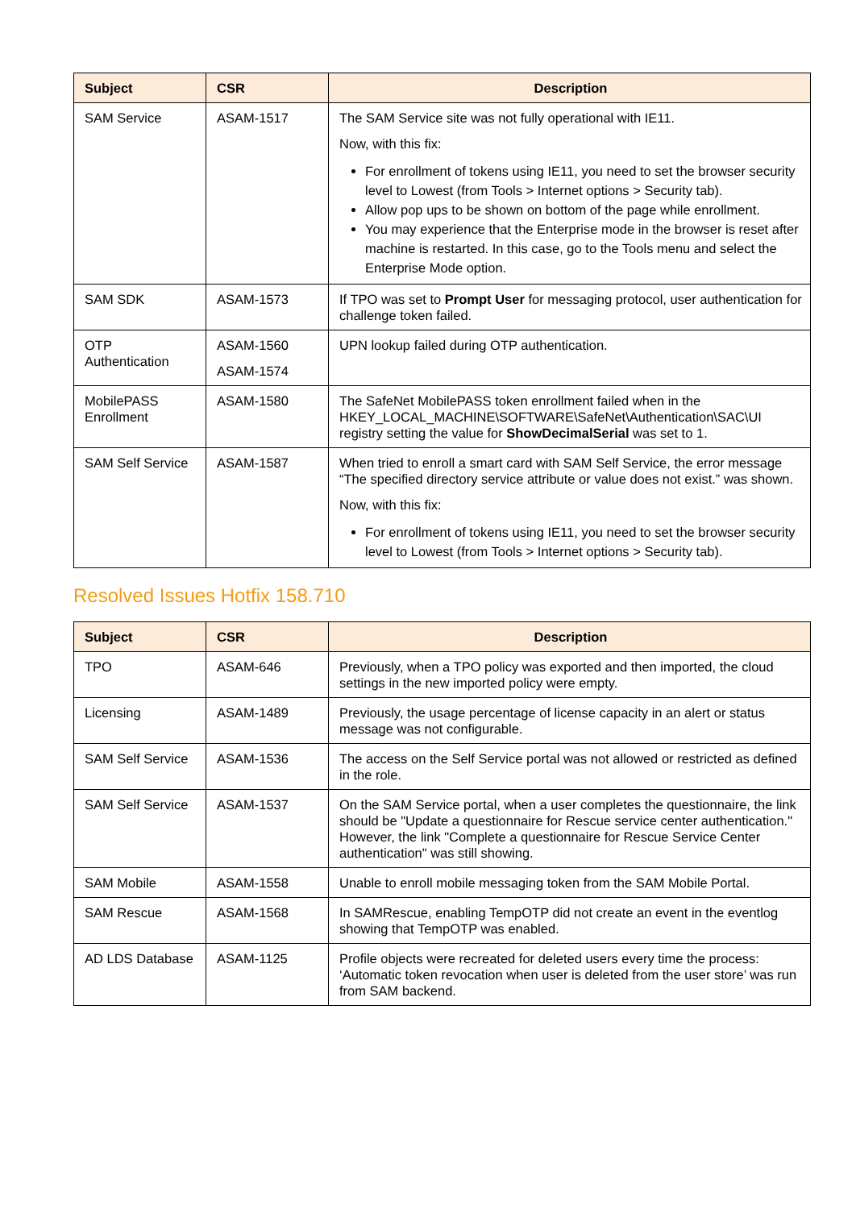| Subject | CSR | Description |
| --- | --- | --- |
| SAM Service | ASAM-1517 | The SAM Service site was not fully operational with IE11. Now, with this fix: For enrollment of tokens using IE11, you need to set the browser security level to Lowest (from Tools > Internet options > Security tab). Allow pop ups to be shown on bottom of the page while enrollment. You may experience that the Enterprise mode in the browser is reset after machine is restarted. In this case, go to the Tools menu and select the Enterprise Mode option. |
| SAM SDK | ASAM-1573 | If TPO was set to Prompt User for messaging protocol, user authentication for challenge token failed. |
| OTP Authentication | ASAM-1560 ASAM-1574 | UPN lookup failed during OTP authentication. |
| MobilePASS Enrollment | ASAM-1580 | The SafeNet MobilePASS token enrollment failed when in the HKEY_LOCAL_MACHINE\SOFTWARE\SafeNet\Authentication\SAC\UI registry setting the value for ShowDecimalSerial was set to 1. |
| SAM Self Service | ASAM-1587 | When tried to enroll a smart card with SAM Self Service, the error message “The specified directory service attribute or value does not exist.” was shown. Now, with this fix: For enrollment of tokens using IE11, you need to set the browser security level to Lowest (from Tools > Internet options > Security tab). |
Resolved Issues Hotfix 158.710
| Subject | CSR | Description |
| --- | --- | --- |
| TPO | ASAM-646 | Previously, when a TPO policy was exported and then imported, the cloud settings in the new imported policy were empty. |
| Licensing | ASAM-1489 | Previously, the usage percentage of license capacity in an alert or status message was not configurable. |
| SAM Self Service | ASAM-1536 | The access on the Self Service portal was not allowed or restricted as defined in the role. |
| SAM Self Service | ASAM-1537 | On the SAM Service portal, when a user completes the questionnaire, the link should be "Update a questionnaire for Rescue service center authentication." However, the link "Complete a questionnaire for Rescue Service Center authentication" was still showing. |
| SAM Mobile | ASAM-1558 | Unable to enroll mobile messaging token from the SAM Mobile Portal. |
| SAM Rescue | ASAM-1568 | In SAMRescue, enabling TempOTP did not create an event in the eventlog showing that TempOTP was enabled. |
| AD LDS Database | ASAM-1125 | Profile objects were recreated for deleted users every time the process: ‘Automatic token revocation when user is deleted from the user store’ was run from SAM backend. |